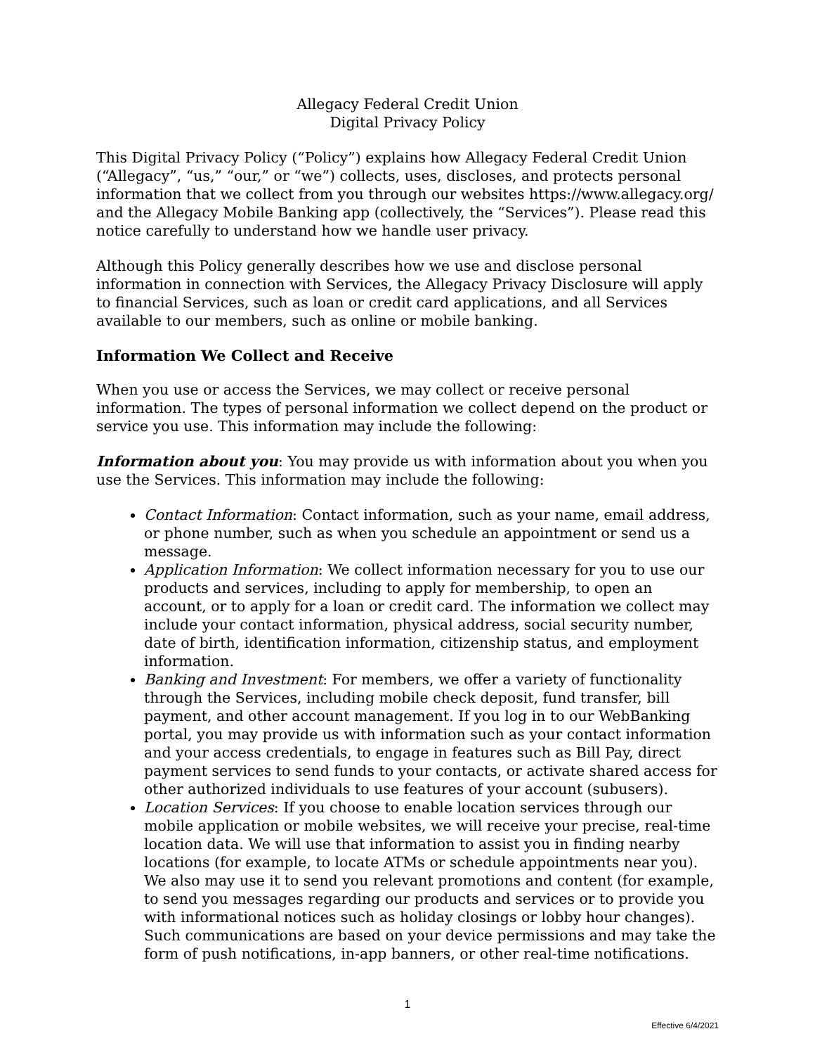Allegacy Federal Credit Union
Digital Privacy Policy
This Digital Privacy Policy (“Policy”) explains how Allegacy Federal Credit Union (“Allegacy”, “us,” “our,” or “we”) collects, uses, discloses, and protects personal information that we collect from you through our websites https://www.allegacy.org/ and the Allegacy Mobile Banking app (collectively, the “Services”). Please read this notice carefully to understand how we handle user privacy.
Although this Policy generally describes how we use and disclose personal information in connection with Services, the Allegacy Privacy Disclosure will apply to financial Services, such as loan or credit card applications, and all Services available to our members, such as online or mobile banking.
Information We Collect and Receive
When you use or access the Services, we may collect or receive personal information. The types of personal information we collect depend on the product or service you use. This information may include the following:
Information about you: You may provide us with information about you when you use the Services. This information may include the following:
Contact Information: Contact information, such as your name, email address, or phone number, such as when you schedule an appointment or send us a message.
Application Information: We collect information necessary for you to use our products and services, including to apply for membership, to open an account, or to apply for a loan or credit card. The information we collect may include your contact information, physical address, social security number, date of birth, identification information, citizenship status, and employment information.
Banking and Investment: For members, we offer a variety of functionality through the Services, including mobile check deposit, fund transfer, bill payment, and other account management. If you log in to our WebBanking portal, you may provide us with information such as your contact information and your access credentials, to engage in features such as Bill Pay, direct payment services to send funds to your contacts, or activate shared access for other authorized individuals to use features of your account (subusers).
Location Services: If you choose to enable location services through our mobile application or mobile websites, we will receive your precise, real-time location data. We will use that information to assist you in finding nearby locations (for example, to locate ATMs or schedule appointments near you). We also may use it to send you relevant promotions and content (for example, to send you messages regarding our products and services or to provide you with informational notices such as holiday closings or lobby hour changes). Such communications are based on your device permissions and may take the form of push notifications, in-app banners, or other real-time notifications.
1
Effective 6/4/2021